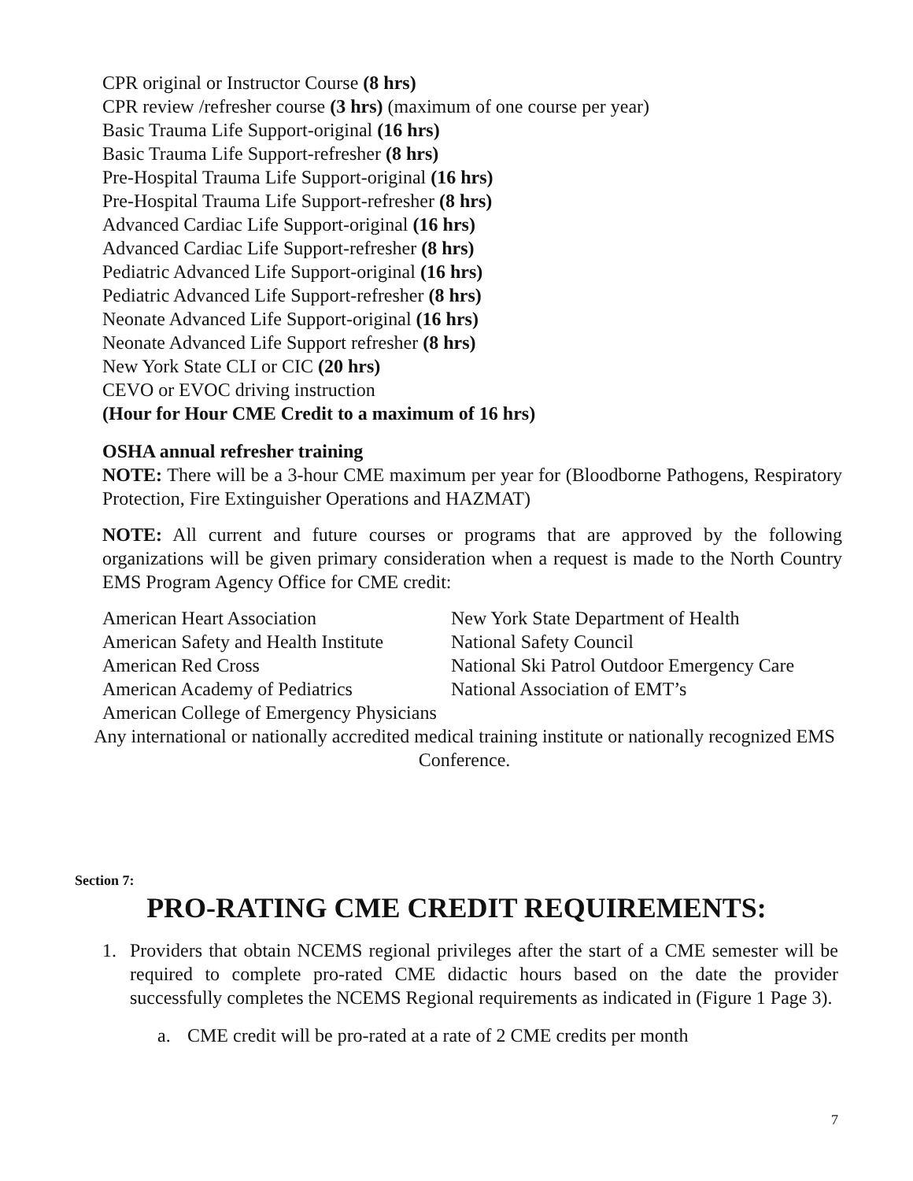CPR original or Instructor Course (8 hrs)
CPR review /refresher course (3 hrs) (maximum of one course per year)
Basic Trauma Life Support-original (16 hrs)
Basic Trauma Life Support-refresher (8 hrs)
Pre-Hospital Trauma Life Support-original (16 hrs)
Pre-Hospital Trauma Life Support-refresher (8 hrs)
Advanced Cardiac Life Support-original (16 hrs)
Advanced Cardiac Life Support-refresher (8 hrs)
Pediatric Advanced Life Support-original (16 hrs)
Pediatric Advanced Life Support-refresher (8 hrs)
Neonate Advanced Life Support-original (16 hrs)
Neonate Advanced Life Support refresher (8 hrs)
New York State CLI or CIC (20 hrs)
CEVO or EVOC driving instruction
(Hour for Hour CME Credit to a maximum of 16 hrs)
OSHA annual refresher training
NOTE: There will be a 3-hour CME maximum per year for (Bloodborne Pathogens, Respiratory Protection, Fire Extinguisher Operations and HAZMAT)
NOTE: All current and future courses or programs that are approved by the following organizations will be given primary consideration when a request is made to the North Country EMS Program Agency Office for CME credit:
| American Heart Association | New York State Department of Health |
| American Safety and Health Institute | National Safety Council |
| American Red Cross | National Ski Patrol Outdoor Emergency Care |
| American Academy of Pediatrics | National Association of EMT’s |
| American College of Emergency Physicians | |
Any international or nationally accredited medical training institute or nationally recognized EMS Conference.
Section 7:
PRO-RATING CME CREDIT REQUIREMENTS:
1. Providers that obtain NCEMS regional privileges after the start of a CME semester will be required to complete pro-rated CME didactic hours based on the date the provider successfully completes the NCEMS Regional requirements as indicated in (Figure 1 Page 3).
a. CME credit will be pro-rated at a rate of 2 CME credits per month
7